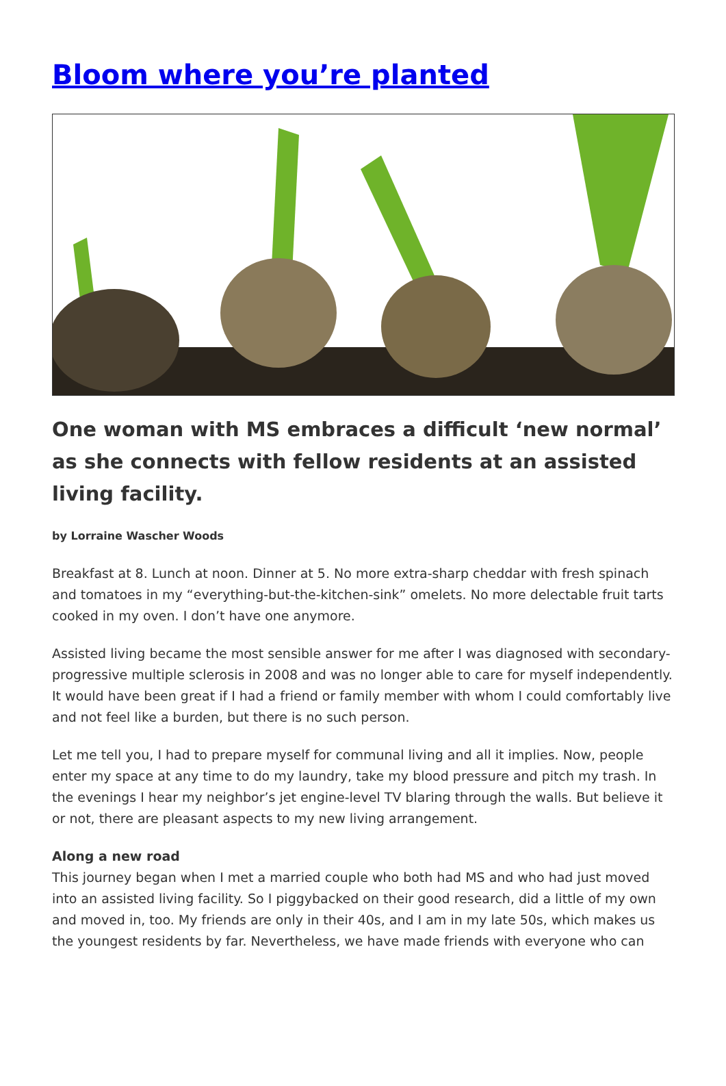Bloom where you’re planted
One woman with MS embraces a difficult ‘new normal’ as she connects with fellow residents at an assisted living facility.
by Lorraine Wascher Woods
Breakfast at 8. Lunch at noon. Dinner at 5. No more extra-sharp cheddar with fresh spinach and tomatoes in my “everything-but-the-kitchen-sink” omelets. No more delectable fruit tarts cooked in my oven. I don’t have one anymore.
Assisted living became the most sensible answer for me after I was diagnosed with secondary-progressive multiple sclerosis in 2008 and was no longer able to care for myself independently. It would have been great if I had a friend or family member with whom I could comfortably live and not feel like a burden, but there is no such person.
Let me tell you, I had to prepare myself for communal living and all it implies. Now, people enter my space at any time to do my laundry, take my blood pressure and pitch my trash. In the evenings I hear my neighbor’s jet engine-level TV blaring through the walls. But believe it or not, there are pleasant aspects to my new living arrangement.
Along a new road
This journey began when I met a married couple who both had MS and who had just moved into an assisted living facility. So I piggybacked on their good research, did a little of my own and moved in, too. My friends are only in their 40s, and I am in my late 50s, which makes us the youngest residents by far. Nevertheless, we have made friends with everyone who can